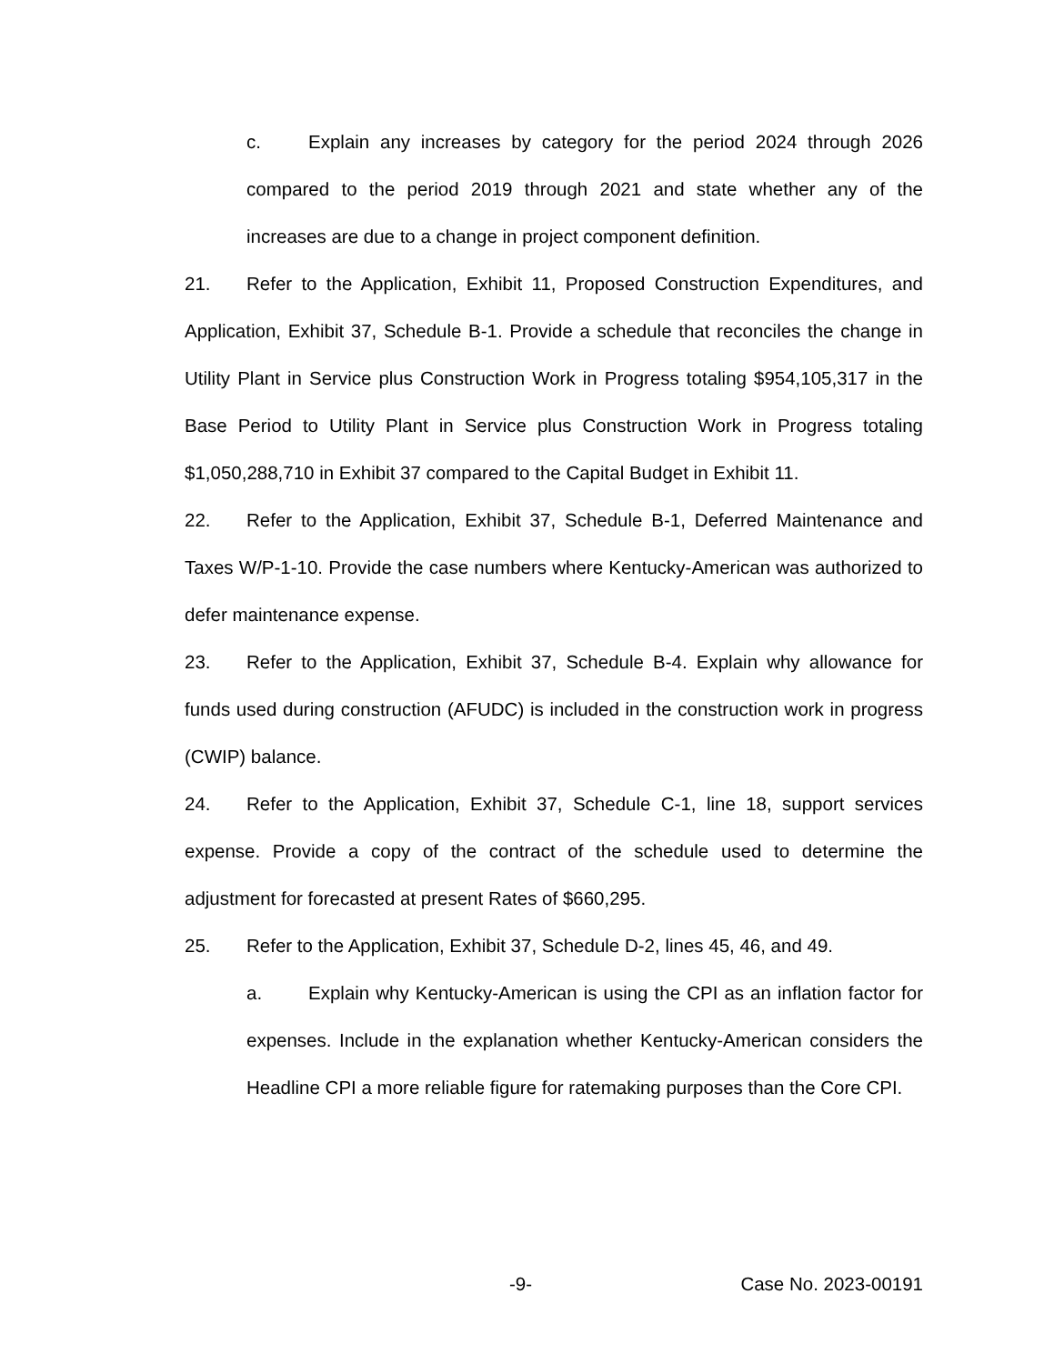c. Explain any increases by category for the period 2024 through 2026 compared to the period 2019 through 2021 and state whether any of the increases are due to a change in project component definition.
21. Refer to the Application, Exhibit 11, Proposed Construction Expenditures, and Application, Exhibit 37, Schedule B-1. Provide a schedule that reconciles the change in Utility Plant in Service plus Construction Work in Progress totaling $954,105,317 in the Base Period to Utility Plant in Service plus Construction Work in Progress totaling $1,050,288,710 in Exhibit 37 compared to the Capital Budget in Exhibit 11.
22. Refer to the Application, Exhibit 37, Schedule B-1, Deferred Maintenance and Taxes W/P-1-10. Provide the case numbers where Kentucky-American was authorized to defer maintenance expense.
23. Refer to the Application, Exhibit 37, Schedule B-4. Explain why allowance for funds used during construction (AFUDC) is included in the construction work in progress (CWIP) balance.
24. Refer to the Application, Exhibit 37, Schedule C-1, line 18, support services expense. Provide a copy of the contract of the schedule used to determine the adjustment for forecasted at present Rates of $660,295.
25. Refer to the Application, Exhibit 37, Schedule D-2, lines 45, 46, and 49.
a. Explain why Kentucky-American is using the CPI as an inflation factor for expenses. Include in the explanation whether Kentucky-American considers the Headline CPI a more reliable figure for ratemaking purposes than the Core CPI.
-9- Case No. 2023-00191